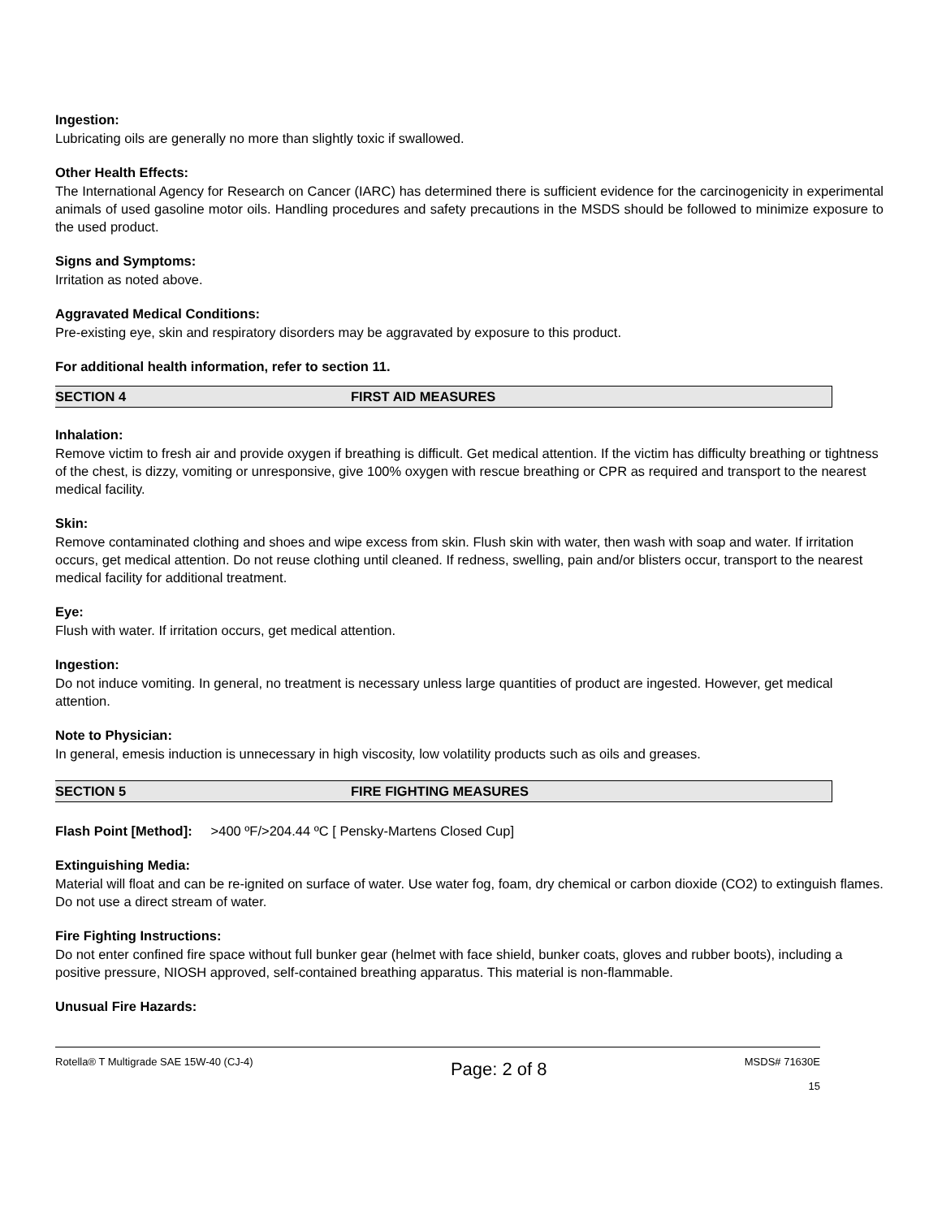Ingestion:
Lubricating oils are generally no more than slightly toxic if swallowed.
Other Health Effects:
The International Agency for Research on Cancer (IARC) has determined there is sufficient evidence for the carcinogenicity in experimental animals of used gasoline motor oils. Handling procedures and safety precautions in the MSDS should be followed to minimize exposure to the used product.
Signs and Symptoms:
Irritation as noted above.
Aggravated Medical Conditions:
Pre-existing eye, skin and respiratory disorders may be aggravated by exposure to this product.
For additional health information, refer to section 11.
SECTION 4 FIRST AID MEASURES
Inhalation:
Remove victim to fresh air and provide oxygen if breathing is difficult. Get medical attention. If the victim has difficulty breathing or tightness of the chest, is dizzy, vomiting or unresponsive, give 100% oxygen with rescue breathing or CPR as required and transport to the nearest medical facility.
Skin:
Remove contaminated clothing and shoes and wipe excess from skin. Flush skin with water, then wash with soap and water. If irritation occurs, get medical attention. Do not reuse clothing until cleaned. If redness, swelling, pain and/or blisters occur, transport to the nearest medical facility for additional treatment.
Eye:
Flush with water. If irritation occurs, get medical attention.
Ingestion:
Do not induce vomiting. In general, no treatment is necessary unless large quantities of product are ingested. However, get medical attention.
Note to Physician:
In general, emesis induction is unnecessary in high viscosity, low volatility products such as oils and greases.
SECTION 5 FIRE FIGHTING MEASURES
Flash Point [Method]: >400 ºF/>204.44 ºC [ Pensky-Martens Closed Cup]
Extinguishing Media:
Material will float and can be re-ignited on surface of water. Use water fog, foam, dry chemical or carbon dioxide (CO2) to extinguish flames. Do not use a direct stream of water.
Fire Fighting Instructions:
Do not enter confined fire space without full bunker gear (helmet with face shield, bunker coats, gloves and rubber boots), including a positive pressure, NIOSH approved, self-contained breathing apparatus. This material is non-flammable.
Unusual Fire Hazards:
Rotella® T Multigrade SAE 15W-40 (CJ-4) Page: 2 of 8 MSDS# 71630E
15